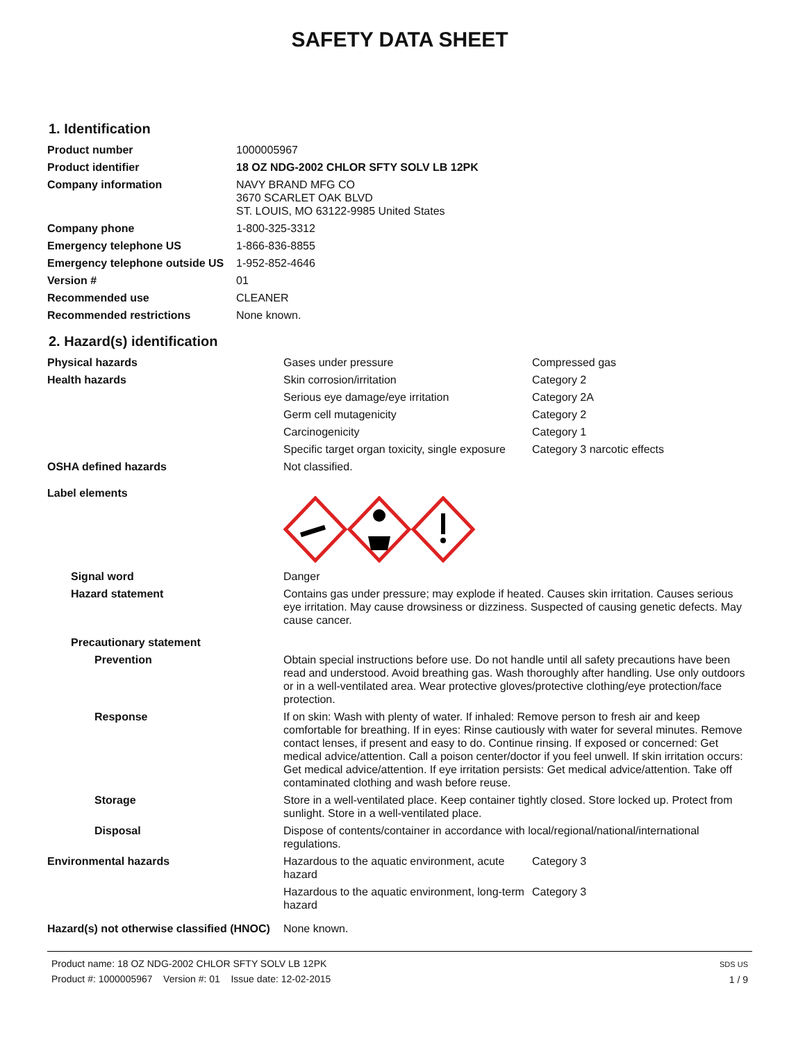SAFETY DATA SHEET
1. Identification
| Product number | 1000005967 |
| Product identifier | 18 OZ NDG-2002 CHLOR SFTY SOLV LB 12PK |
| Company information | NAVY BRAND MFG CO 3670 SCARLET OAK BLVD ST. LOUIS, MO 63122-9985 United States |
| Company phone | 1-800-325-3312 |
| Emergency telephone US | 1-866-836-8855 |
| Emergency telephone outside US | 1-952-852-4646 |
| Version # | 01 |
| Recommended use | CLEANER |
| Recommended restrictions | None known. |
2. Hazard(s) identification
| Physical hazards | Gases under pressure | Compressed gas |
| Health hazards | Skin corrosion/irritation | Category 2 |
| | Serious eye damage/eye irritation | Category 2A |
| | Germ cell mutagenicity | Category 2 |
| | Carcinogenicity | Category 1 |
| | Specific target organ toxicity, single exposure | Category 3 narcotic effects |
| OSHA defined hazards | Not classified. | |
| Label elements | | |
| Signal word | Danger | |
| Hazard statement | Contains gas under pressure; may explode if heated. Causes skin irritation. Causes serious eye irritation. May cause drowsiness or dizziness. Suspected of causing genetic defects. May cause cancer. | |
| Precautionary statement | | |
| Prevention | Obtain special instructions before use. Do not handle until all safety precautions have been read and understood. Avoid breathing gas. Wash thoroughly after handling. Use only outdoors or in a well-ventilated area. Wear protective gloves/protective clothing/eye protection/face protection. | |
| Response | If on skin: Wash with plenty of water. If inhaled: Remove person to fresh air and keep comfortable for breathing. If in eyes: Rinse cautiously with water for several minutes. Remove contact lenses, if present and easy to do. Continue rinsing. If exposed or concerned: Get medical advice/attention. Call a poison center/doctor if you feel unwell. If skin irritation occurs: Get medical advice/attention. If eye irritation persists: Get medical advice/attention. Take off contaminated clothing and wash before reuse. | |
| Storage | Store in a well-ventilated place. Keep container tightly closed. Store locked up. Protect from sunlight. Store in a well-ventilated place. | |
| Disposal | Dispose of contents/container in accordance with local/regional/national/international regulations. | |
| Environmental hazards | Hazardous to the aquatic environment, acute hazard | Category 3 |
| | Hazardous to the aquatic environment, long-term hazard | Category 3 |
| Hazard(s) not otherwise classified (HNOC) | None known. | |
Product name: 18 OZ NDG-2002 CHLOR SFTY SOLV LB 12PK
Product #: 1000005967 Version #: 01 Issue date: 12-02-2015
SDS US
1 / 9